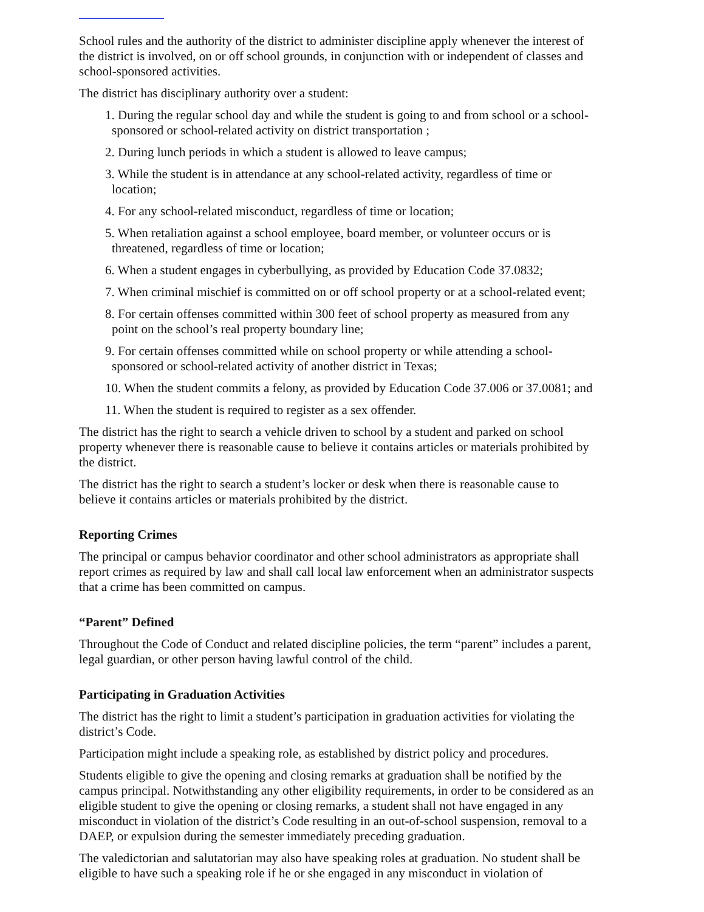School rules and the authority of the district to administer discipline apply whenever the interest of the district is involved, on or off school grounds, in conjunction with or independent of classes and school-sponsored activities.
The district has disciplinary authority over a student:
1. During the regular school day and while the student is going to and from school or a school-sponsored or school-related activity on district transportation ;
2. During lunch periods in which a student is allowed to leave campus;
3. While the student is in attendance at any school-related activity, regardless of time or location;
4. For any school-related misconduct, regardless of time or location;
5. When retaliation against a school employee, board member, or volunteer occurs or is threatened, regardless of time or location;
6. When a student engages in cyberbullying, as provided by Education Code 37.0832;
7. When criminal mischief is committed on or off school property or at a school-related event;
8. For certain offenses committed within 300 feet of school property as measured from any point on the school’s real property boundary line;
9. For certain offenses committed while on school property or while attending a school-sponsored or school-related activity of another district in Texas;
10. When the student commits a felony, as provided by Education Code 37.006 or 37.0081; and
11. When the student is required to register as a sex offender.
The district has the right to search a vehicle driven to school by a student and parked on school property whenever there is reasonable cause to believe it contains articles or materials prohibited by the district.
The district has the right to search a student’s locker or desk when there is reasonable cause to believe it contains articles or materials prohibited by the district.
Reporting Crimes
The principal or campus behavior coordinator and other school administrators as appropriate shall report crimes as required by law and shall call local law enforcement when an administrator suspects that a crime has been committed on campus.
“Parent” Defined
Throughout the Code of Conduct and related discipline policies, the term “parent” includes a parent, legal guardian, or other person having lawful control of the child.
Participating in Graduation Activities
The district has the right to limit a student’s participation in graduation activities for violating the district’s Code.
Participation might include a speaking role, as established by district policy and procedures.
Students eligible to give the opening and closing remarks at graduation shall be notified by the campus principal. Notwithstanding any other eligibility requirements, in order to be considered as an eligible student to give the opening or closing remarks, a student shall not have engaged in any misconduct in violation of the district’s Code resulting in an out-of-school suspension, removal to a DAEP, or expulsion during the semester immediately preceding graduation.
The valedictorian and salutatorian may also have speaking roles at graduation. No student shall be eligible to have such a speaking role if he or she engaged in any misconduct in violation of